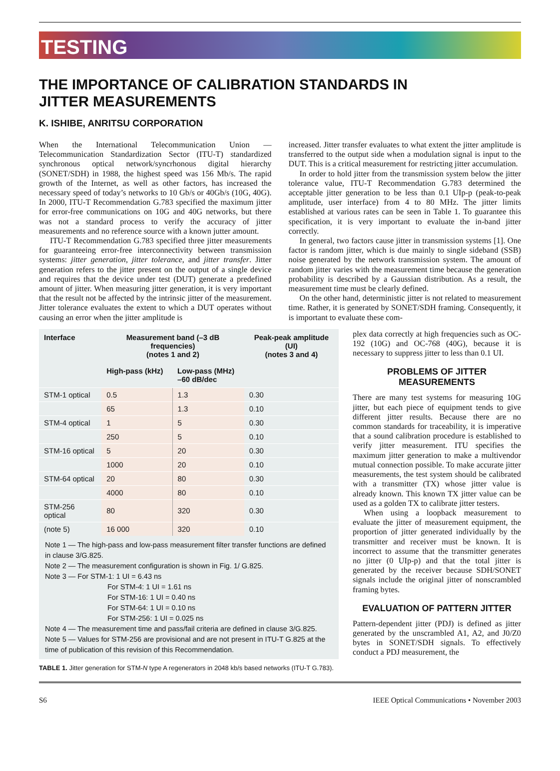TESTING
THE IMPORTANCE OF CALIBRATION STANDARDS IN
JITTER MEASUREMENTS
K. ISHIBE, ANRITSU CORPORATION
When the International Telecommunication Union — Telecommunication Standardization Sector (ITU-T) standardized synchronous optical network/syncrhonous digital hierarchy (SONET/SDH) in 1988, the highest speed was 156 Mb/s. The rapid growth of the Internet, as well as other factors, has increased the necessary speed of today’s networks to 10 Gb/s or 40Gb/s (10G, 40G). In 2000, ITU-T Recommendation G.783 specified the maximum jitter for error-free communications on 10G and 40G networks, but there was not a standard process to verify the accuracy of jitter measurements and no reference source with a known jutter amount.
ITU-T Recommendation G.783 specified three jitter measurements for guaranteeing error-free interconnectivity between transmission systems: jitter generation, jitter tolerance, and jitter transfer. Jitter generation refers to the jitter present on the output of a single device and requires that the device under test (DUT) generate a predefined amount of jitter. When measuring jitter generation, it is very important that the result not be affected by the intrinsic jitter of the measurement. Jitter tolerance evaluates the extent to which a DUT operates without causing an error when the jitter amplitude is
increased. Jitter transfer evaluates to what extent the jitter amplitude is transferred to the output side when a modulation signal is input to the DUT. This is a critical measurement for restricting jitter accumulation.
In order to hold jitter from the transmission system below the jitter tolerance value, ITU-T Recommendation G.783 determined the acceptable jitter generation to be less than 0.1 UIp-p (peak-to-peak amplitude, user interface) from 4 to 80 MHz. The jitter limits established at various rates can be seen in Table 1. To guarantee this specification, it is very important to evaluate the in-band jitter correctly.
In general, two factors cause jitter in transmission systems [1]. One factor is random jitter, which is due mainly to single sideband (SSB) noise generated by the network transmission system. The amount of random jitter varies with the measurement time because the generation probability is described by a Gaussian distribution. As a result, the measurement time must be clearly defined.
On the other hand, deterministic jitter is not related to measurement time. Rather, it is generated by SONET/SDH framing. Consequently, it is important to evaluate these com-
| Interface | Measurement band (–3 dB frequencies) (notes 1 and 2) | | Peak-peak amplitude (UI) (notes 3 and 4) |
| --- | --- | --- | --- |
| | High-pass (kHz) | Low-pass (MHz) –60 dB/dec | |
| STM-1 optical | 0.5 | 1.3 | 0.30 |
| | 65 | 1.3 | 0.10 |
| STM-4 optical | 1 | 5 | 0.30 |
| | 250 | 5 | 0.10 |
| STM-16 optical | 5 | 20 | 0.30 |
| | 1000 | 20 | 0.10 |
| STM-64 optical | 20 | 80 | 0.30 |
| | 4000 | 80 | 0.10 |
| STM-256 optical | 80 | 320 | 0.30 |
| (note 5) | 16 000 | 320 | 0.10 |
Note 1 — The high-pass and low-pass measurement filter transfer functions are defined in clause 3/G.825.
Note 2 — The measurement configuration is shown in Fig. 1/ G.825.
Note 3 — For STM-1: 1 UI = 6.43 ns
For STM-4: 1 UI = 1.61 ns
For STM-16: 1 UI = 0.40 ns
For STM-64: 1 UI = 0.10 ns
For STM-256: 1 UI = 0.025 ns
Note 4 — The measurement time and pass/fail criteria are defined in clause 3/G.825.
Note 5 — Values for STM-256 are provisional and are not present in ITU-T G.825 at the time of publication of this revision of this Recommendation.
TABLE 1. Jitter generation for STM-N type A regenerators in 2048 kb/s based networks (ITU-T G.783).
plex data correctly at high frequencies such as OC-192 (10G) and OC-768 (40G), because it is necessary to suppress jitter to less than 0.1 UI.
PROBLEMS OF JITTER
MEASUREMENTS
There are many test systems for measuring 10G jitter, but each piece of equipment tends to give different jitter results. Because there are no common standards for traceability, it is imperative that a sound calibration procedure is established to verify jitter measurement. ITU specifies the maximum jitter generation to make a multivendor mutual connection possible. To make accurate jitter measurements, the test system should be calibrated with a transmitter (TX) whose jitter value is already known. This known TX jitter value can be used as a golden TX to calibrate jitter testers.
When using a loopback measurement to evaluate the jitter of measurement equipment, the proportion of jitter generated individually by the transmitter and receiver must be known. It is incorrect to assume that the transmitter generates no jitter (0 UIp-p) and that the total jitter is generated by the receiver because SDH/SONET signals include the original jitter of nonscrambled framing bytes.
EVALUATION OF PATTERN JITTER
Pattern-dependent jitter (PDJ) is defined as jitter generated by the unscrambled A1, A2, and J0/Z0 bytes in SONET/SDH signals. To effectively conduct a PDJ measurement, the
S6 IEEE Optical Communications • November 2003